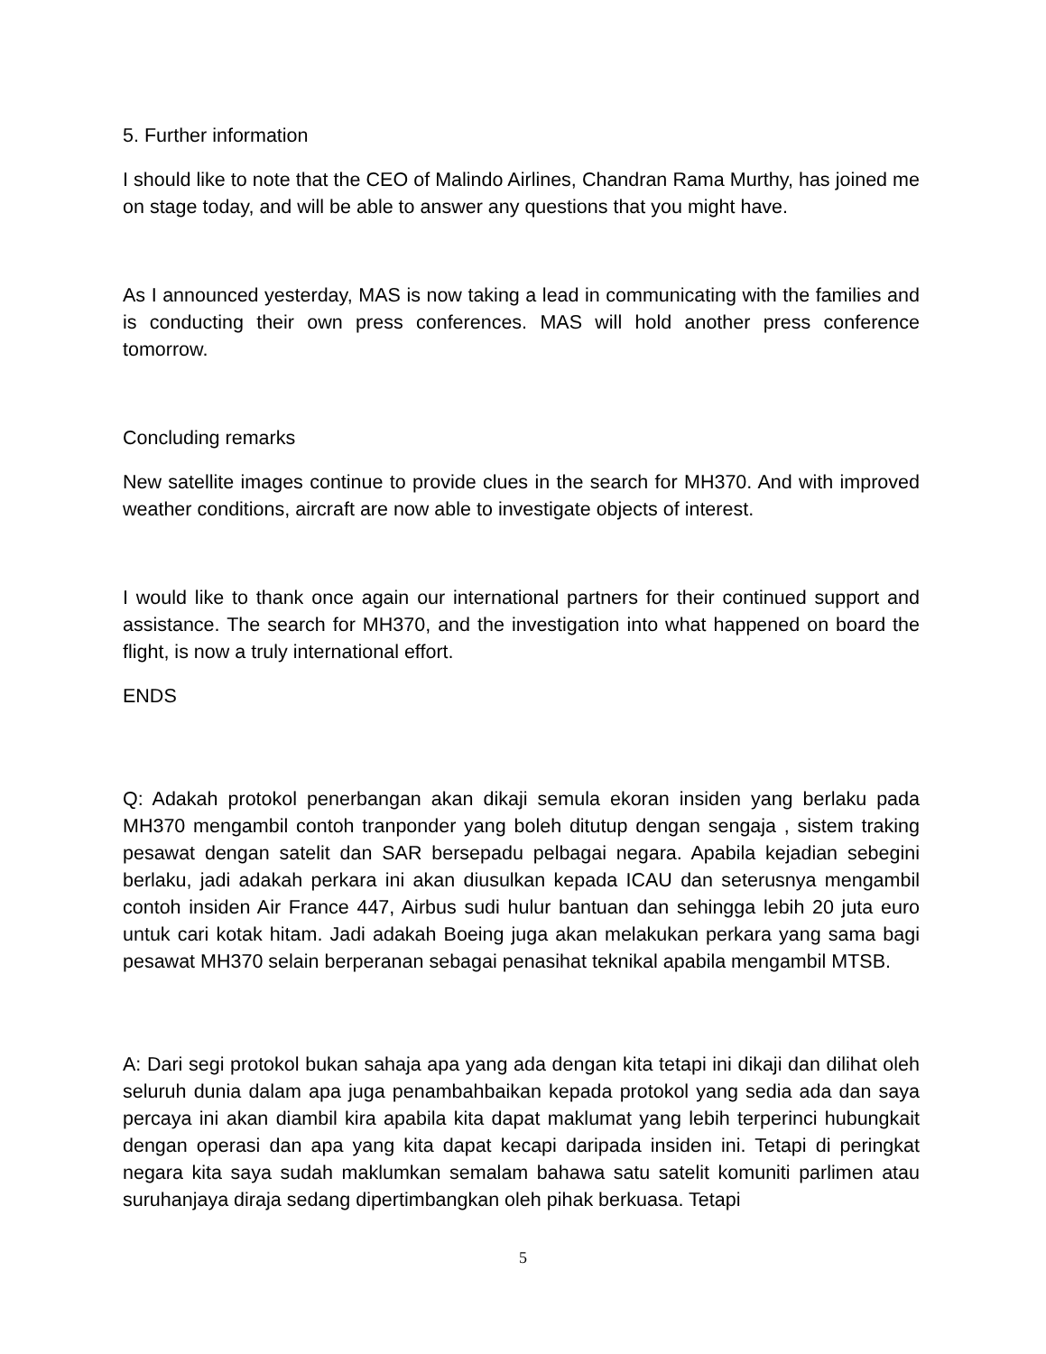5. Further information
I should like to note that the CEO of Malindo Airlines, Chandran Rama Murthy, has joined me on stage today, and will be able to answer any questions that you might have.
As I announced yesterday, MAS is now taking a lead in communicating with the families and is conducting their own press conferences. MAS will hold another press conference tomorrow.
Concluding remarks
New satellite images continue to provide clues in the search for MH370. And with improved weather conditions, aircraft are now able to investigate objects of interest.
I would like to thank once again our international partners for their continued support and assistance. The search for MH370, and the investigation into what happened on board the flight, is now a truly international effort.
ENDS
Q: Adakah protokol penerbangan akan dikaji semula ekoran insiden yang berlaku pada MH370 mengambil contoh tranponder yang boleh ditutup dengan sengaja , sistem traking pesawat dengan satelit dan SAR bersepadu pelbagai negara. Apabila kejadian sebegini berlaku, jadi adakah perkara ini akan diusulkan kepada ICAU dan seterusnya mengambil contoh insiden Air France 447, Airbus sudi hulur bantuan dan sehingga lebih 20 juta euro untuk cari kotak hitam. Jadi adakah Boeing juga akan melakukan perkara yang sama bagi pesawat MH370 selain berperanan sebagai penasihat teknikal apabila mengambil MTSB.
A: Dari segi protokol bukan sahaja apa yang ada dengan kita tetapi ini dikaji dan dilihat oleh seluruh dunia dalam apa juga penambahbaikan kepada protokol yang sedia ada dan saya percaya ini akan diambil kira apabila kita dapat maklumat yang lebih terperinci hubungkait dengan operasi dan apa yang kita dapat kecapi daripada insiden ini. Tetapi di peringkat negara kita saya sudah maklumkan semalam bahawa satu satelit komuniti parlimen atau suruhanjaya diraja sedang dipertimbangkan oleh pihak berkuasa. Tetapi
5